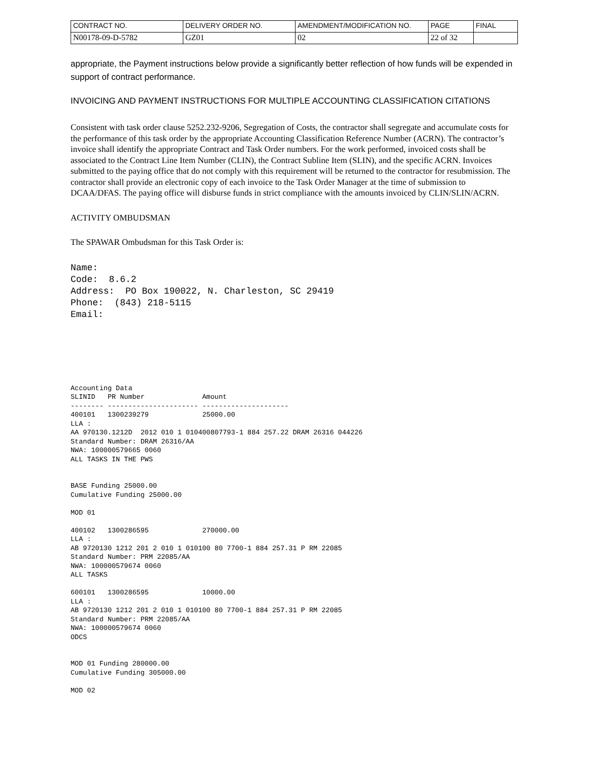| CONTRACT NO. | DELIVERY ORDER NO. | AMENDMENT/MODIFICATION NO. | PAGE | FINAL |
| N00178-09-D-5782 | GZ01 | 02 | 22 of 32 | |
appropriate, the Payment instructions below provide a significantly better reflection of how funds will be expended in support of contract performance.
INVOICING AND PAYMENT INSTRUCTIONS FOR MULTIPLE ACCOUNTING CLASSIFICATION CITATIONS
Consistent with task order clause 5252.232-9206, Segregation of Costs, the contractor shall segregate and accumulate costs for the performance of this task order by the appropriate Accounting Classification Reference Number (ACRN). The contractor’s invoice shall identify the appropriate Contract and Task Order numbers. For the work performed, invoiced costs shall be associated to the Contract Line Item Number (CLIN), the Contract Subline Item (SLIN), and the specific ACRN. Invoices submitted to the paying office that do not comply with this requirement will be returned to the contractor for resubmission. The contractor shall provide an electronic copy of each invoice to the Task Order Manager at the time of submission to DCAA/DFAS. The paying office will disburse funds in strict compliance with the amounts invoiced by CLIN/SLIN/ACRN.
ACTIVITY OMBUDSMAN
The SPAWAR Ombudsman for this Task Order is:
Name: Code: 8.6.2 Address: PO Box 190022, N. Charleston, SC 29419 Phone: (843) 218-5115 Email:
Accounting Data SLINID PR Number Amount -------- ---------------------- --------------------- 400101 1300239279 25000.00 LLA : AA 970130.1212D 2012 010 1 010400807793-1 884 257.22 DRAM 26316 044226 Standard Number: DRAM 26316/AA NWA: 100000579665 0060 ALL TASKS IN THE PWS BASE Funding 25000.00 Cumulative Funding 25000.00 MOD 01 400102 1300286595 270000.00 LLA : AB 9720130 1212 201 2 010 1 010100 80 7700-1 884 257.31 P RM 22085 Standard Number: PRM 22085/AA NWA: 100000579674 0060 ALL TASKS 600101 1300286595 10000.00 LLA : AB 9720130 1212 201 2 010 1 010100 80 7700-1 884 257.31 P RM 22085 Standard Number: PRM 22085/AA NWA: 100000579674 0060 ODCS MOD 01 Funding 280000.00 Cumulative Funding 305000.00 MOD 02